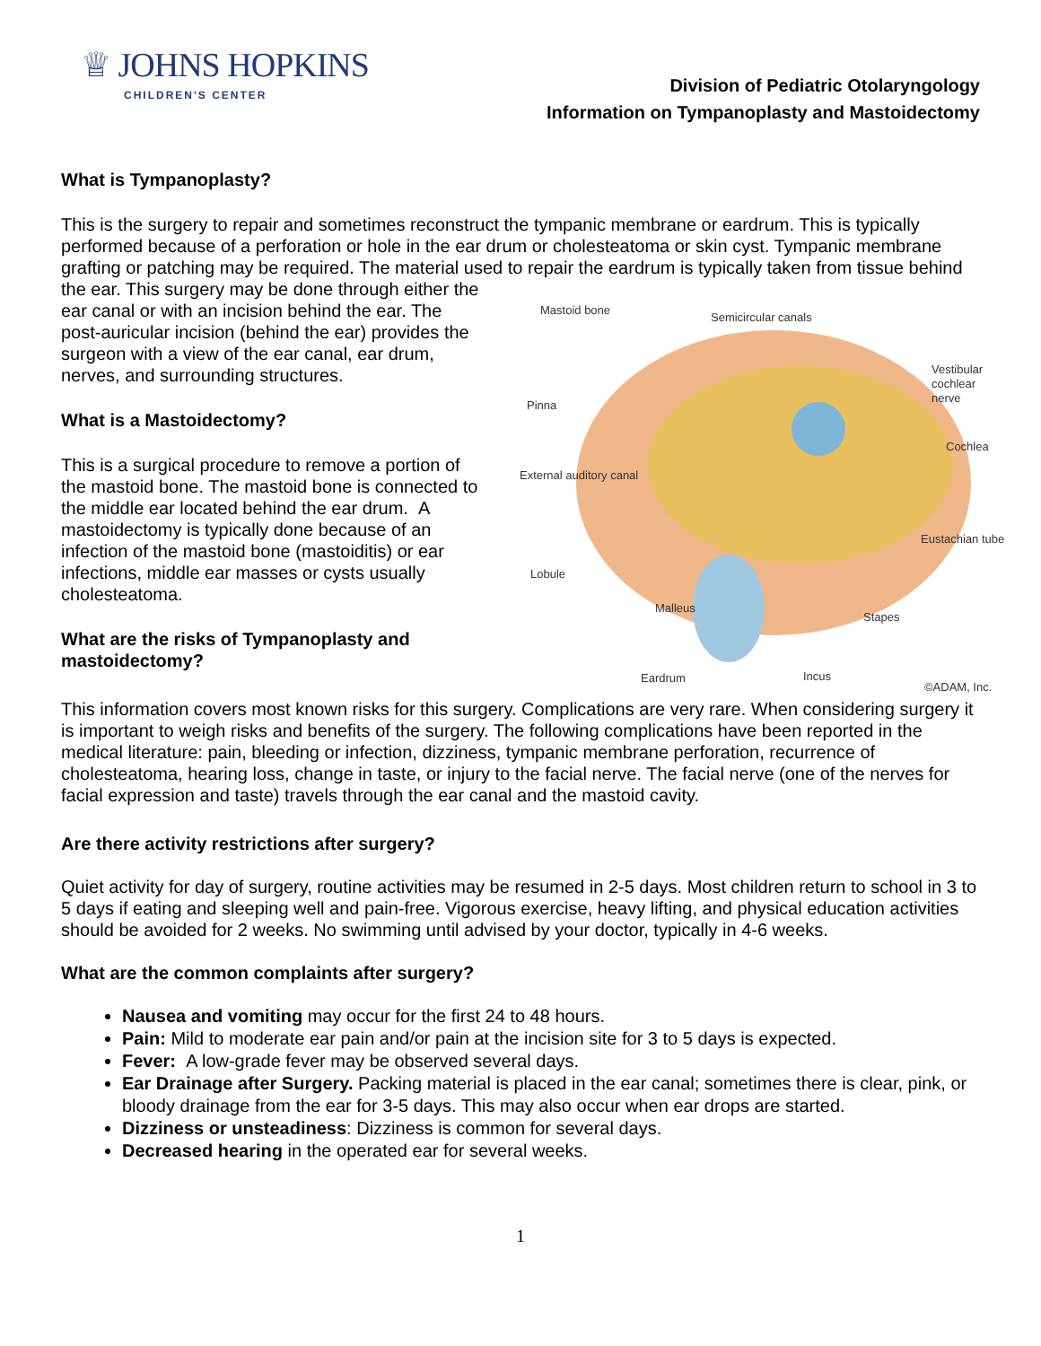♕ JOHNS HOPKINS
CHILDREN'S CENTER
Division of Pediatric Otolaryngology
Information on Tympanoplasty and Mastoidectomy
What is Tympanoplasty?
This is the surgery to repair and sometimes reconstruct the tympanic membrane or eardrum. This is typically performed because of a perforation or hole in the ear drum or cholesteatoma or skin cyst. Tympanic membrane grafting or patching may be required. The material used to repair the eardrum is typically taken Mastoid bone
Semicircular canals
Vestibular cochlear nerve
Pinna
Cochlea
External auditory canal
Eustachian tube
Lobule
Malleus
Stapes
Eardrum Incus
©ADAM, Inc. from tissue behind the ear. This surgery may be done through either the ear canal or with an incision behind the ear. The post-auricular incision (behind the ear) provides the surgeon with a view of the ear canal, ear drum, nerves, and surrounding structures.
What is a Mastoidectomy?
This is a surgical procedure to remove a portion of the mastoid bone. The mastoid bone is connected to the middle ear located behind the ear drum. A mastoidectomy is typically done because of an infection of the mastoid bone (mastoiditis) or ear infections, middle ear masses or cysts usually cholesteatoma.
What are the risks of Tympanoplasty and
mastoidectomy?
This information covers most known risks for this surgery. Complications are very rare. When considering surgery it is important to weigh risks and benefits of the surgery. The following complications have been reported in the medical literature: pain, bleeding or infection, dizziness, tympanic membrane perforation, recurrence of cholesteatoma, hearing loss, change in taste, or injury to the facial nerve. The facial nerve (one of the nerves for facial expression and taste) travels through the ear canal and the mastoid cavity.
Are there activity restrictions after surgery?
Quiet activity for day of surgery, routine activities may be resumed in 2-5 days. Most children return to school in 3 to 5 days if eating and sleeping well and pain-free. Vigorous exercise, heavy lifting, and physical education activities should be avoided for 2 weeks. No swimming until advised by your doctor, typically in 4-6 weeks.
What are the common complaints after surgery?
Nausea and vomiting may occur for the first 24 to 48 hours.
Pain: Mild to moderate ear pain and/or pain at the incision site for 3 to 5 days is expected.
Fever: A low-grade fever may be observed several days.
Ear Drainage after Surgery. Packing material is placed in the ear canal; sometimes there is clear, pink, or bloody drainage from the ear for 3-5 days. This may also occur when ear drops are started.
Dizziness or unsteadiness: Dizziness is common for several days.
Decreased hearing in the operated ear for several weeks.
1